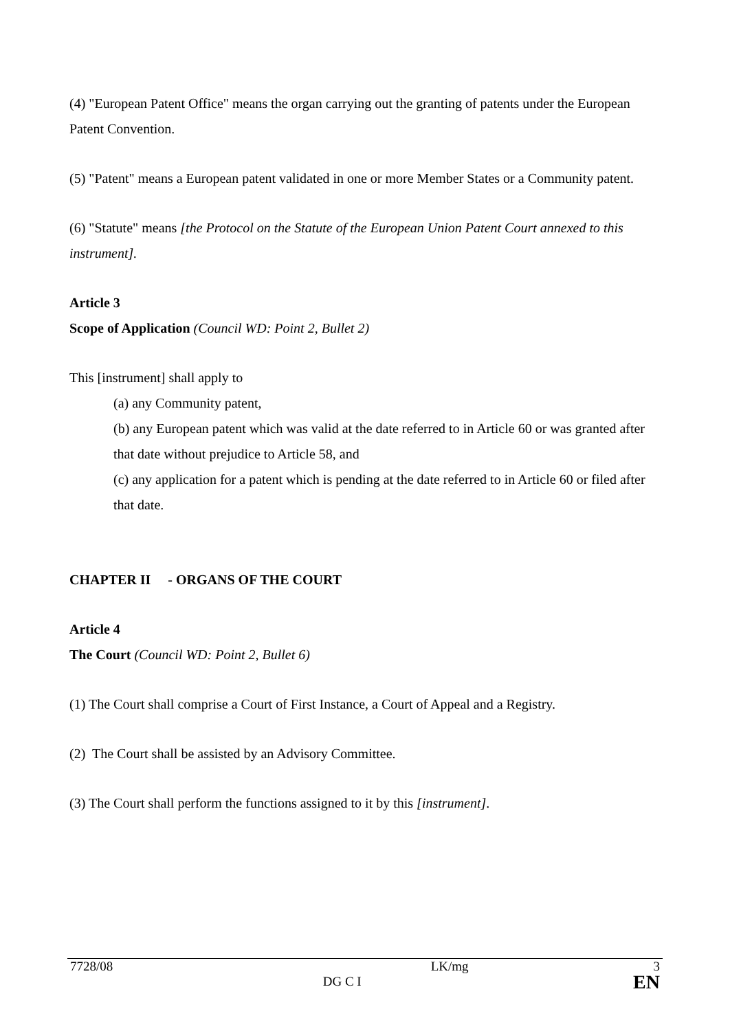(4) "European Patent Office" means the organ carrying out the granting of patents under the European Patent Convention.
(5) "Patent" means a European patent validated in one or more Member States or a Community patent.
(6) "Statute" means [the Protocol on the Statute of the European Union Patent Court annexed to this instrument].
Article 3
Scope of Application (Council WD: Point 2, Bullet 2)
This [instrument] shall apply to
(a) any Community patent,
(b) any European patent which was valid at the date referred to in Article 60 or was granted after that date without prejudice to Article 58, and
(c) any application for a patent which is pending at the date referred to in Article 60 or filed after that date.
CHAPTER II - ORGANS OF THE COURT
Article 4
The Court (Council WD: Point 2, Bullet 6)
(1) The Court shall comprise a Court of First Instance, a Court of Appeal and a Registry.
(2) The Court shall be assisted by an Advisory Committee.
(3) The Court shall perform the functions assigned to it by this [instrument].
| 7728/08 | | LK/mg | 3 |
| | DG C I | | EN |